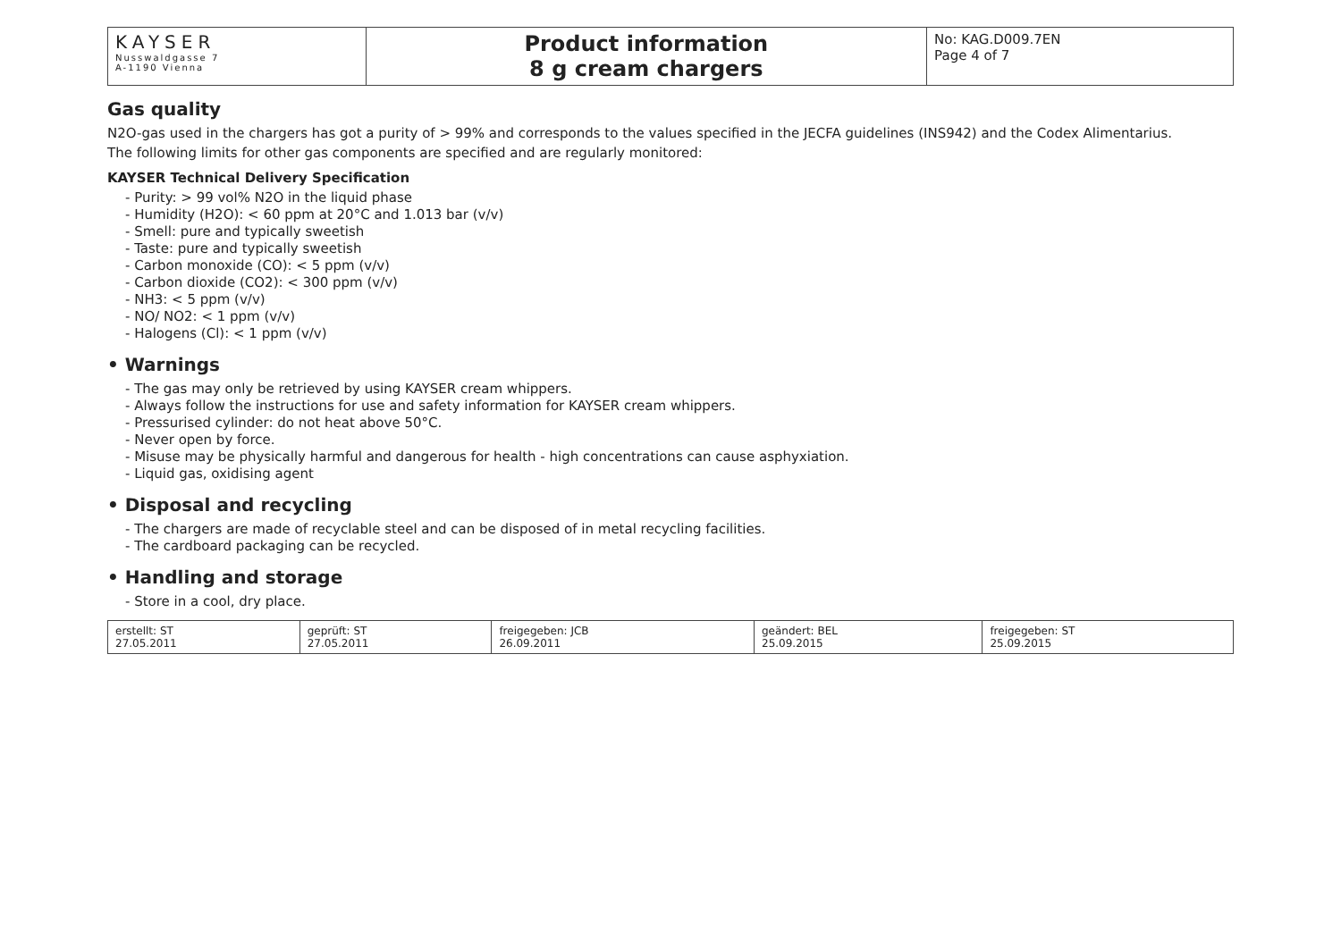| KAYSER Nusswaldgasse 7 A-1190 Vienna | Product information 8 g cream chargers | No: KAG.D009.7EN Page 4 of 7 |
Gas quality
N2O-gas used in the chargers has got a purity of > 99% and corresponds to the values specified in the JECFA guidelines (INS942) and the Codex Alimentarius.
The following limits for other gas components are specified and are regularly monitored:
KAYSER Technical Delivery Specification
- Purity: > 99 vol% N2O in the liquid phase
- Humidity (H2O): < 60 ppm at 20°C and 1.013 bar (v/v)
- Smell: pure and typically sweetish
- Taste: pure and typically sweetish
- Carbon monoxide (CO): < 5 ppm (v/v)
- Carbon dioxide (CO2): < 300 ppm (v/v)
- NH3: < 5 ppm (v/v)
- NO/ NO2: < 1 ppm (v/v)
- Halogens (Cl): < 1 ppm (v/v)
• Warnings
- The gas may only be retrieved by using KAYSER cream whippers.
- Always follow the instructions for use and safety information for KAYSER cream whippers.
- Pressurised cylinder: do not heat above 50°C.
- Never open by force.
- Misuse may be physically harmful and dangerous for health - high concentrations can cause asphyxiation.
- Liquid gas, oxidising agent
• Disposal and recycling
- The chargers are made of recyclable steel and can be disposed of in metal recycling facilities.
- The cardboard packaging can be recycled.
• Handling and storage
- Store in a cool, dry place.
| erstellt: ST 27.05.2011 | geprüft: ST 27.05.2011 | freigegeben: JCB 26.09.2011 | geändert: BEL 25.09.2015 | freigegeben: ST 25.09.2015 |